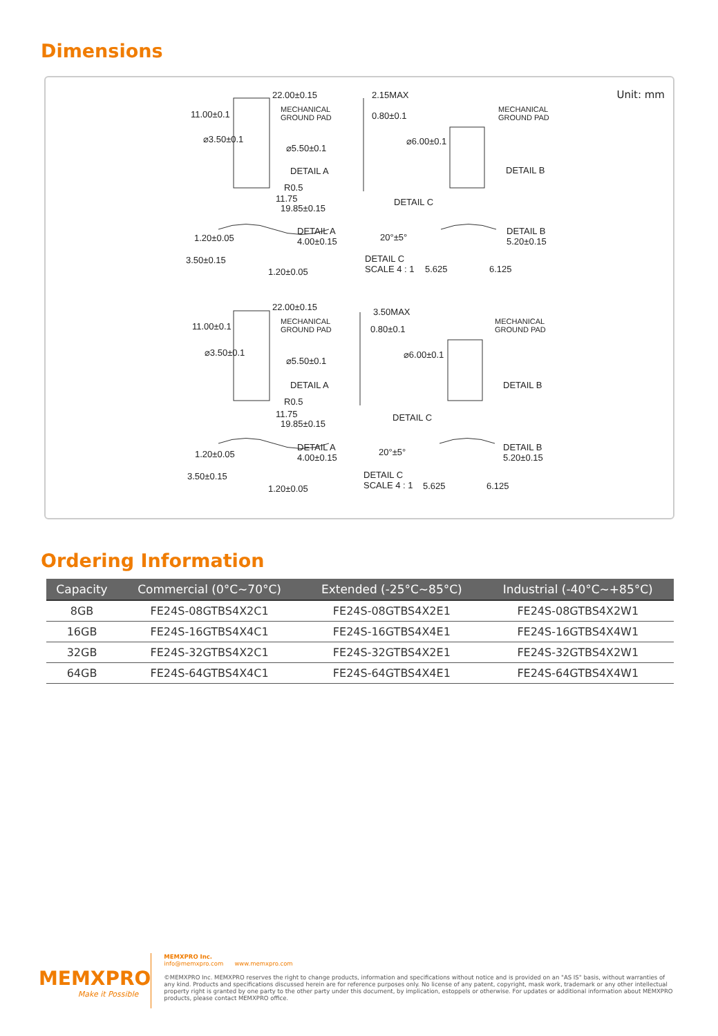Dimensions
Unit: mm 22.00±0.15
11.00±0.1 MECHANICAL
GROUND PAD
2.15MAX
0.80±0.1
MECHANICAL
GROUND PAD
⌀3.50±0.1
⌀5.50±0.1
⌀6.00±0.1
DETAIL A DETAIL B
R0.5
11.75
19.85±0.15
DETAIL C
DETAIL A
4.00±0.15 1.20±0.05 20°±5°
DETAIL B
5.20±0.15
DETAIL C
SCALE 4 : 1
3.50±0.15
5.625 6.125 1.20±0.05
22.00±0.15
11.00±0.1 MECHANICAL
GROUND PAD
3.50MAX
0.80±0.1
MECHANICAL
GROUND PAD
⌀3.50±0.1
⌀5.50±0.1
⌀6.00±0.1
DETAIL A DETAIL B
R0.5
11.75
19.85±0.15
DETAIL C
DETAIL A
4.00±0.15 1.20±0.05 20°±5° DETAIL B
5.20±0.15
DETAIL C
SCALE 4 : 1
3.50±0.15
5.625 6.125 1.20±0.05
Ordering Information
| Capacity | Commercial (0°C~70°C) | Extended (-25°C~85°C) | Industrial (-40°C~+85°C) |
| --- | --- | --- | --- |
| 8GB | FE24S-08GTBS4X2C1 | FE24S-08GTBS4X2E1 | FE24S-08GTBS4X2W1 |
| 16GB | FE24S-16GTBS4X4C1 | FE24S-16GTBS4X4E1 | FE24S-16GTBS4X4W1 |
| 32GB | FE24S-32GTBS4X2C1 | FE24S-32GTBS4X2E1 | FE24S-32GTBS4X2W1 |
| 64GB | FE24S-64GTBS4X4C1 | FE24S-64GTBS4X4E1 | FE24S-64GTBS4X4W1 |
MEMXPRO
Make it Possible
MEMXPRO Inc.
info@memxpro.com www.memxpro.com
©MEMXPRO Inc. MEMXPRO reserves the right to change products, information and specifications without notice and is provided on an "AS IS" basis, without warranties of any kind. Products and specifications discussed herein are for reference purposes only. No license of any patent, copyright, mask work, trademark or any other intellectual property right is granted by one party to the other party under this document, by implication, estoppels or otherwise. For updates or additional information about MEMXPRO products, please contact MEMXPRO office.